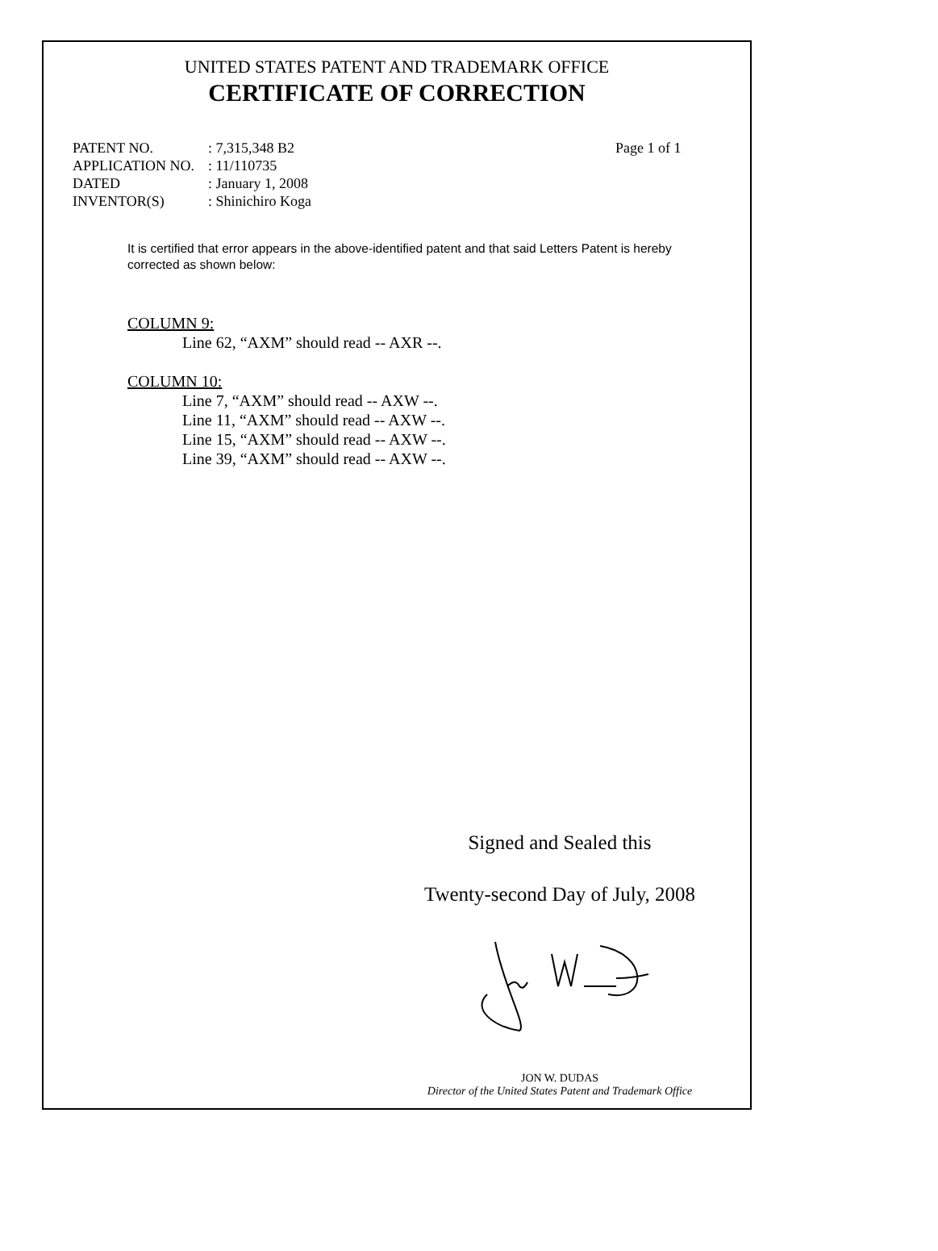UNITED STATES PATENT AND TRADEMARK OFFICE
CERTIFICATE OF CORRECTION
PATENT NO.
APPLICATION NO.
DATED
INVENTOR(S)
: 7,315,348 B2
: 11/110735
: January 1, 2008
: Shinichiro Koga
Page 1 of 1
It is certified that error appears in the above-identified patent and that said Letters Patent is hereby corrected as shown below:
COLUMN 9:
Line 62, “AXM” should read -- AXR --.
COLUMN 10:
Line 7, “AXM” should read -- AXW --.
Line 11, “AXM” should read -- AXW --.
Line 15, “AXM” should read -- AXW --.
Line 39, “AXM” should read -- AXW --.
Signed and Sealed this
Twenty-second Day of July, 2008
JON W. DUDAS
Director of the United States Patent and Trademark Office